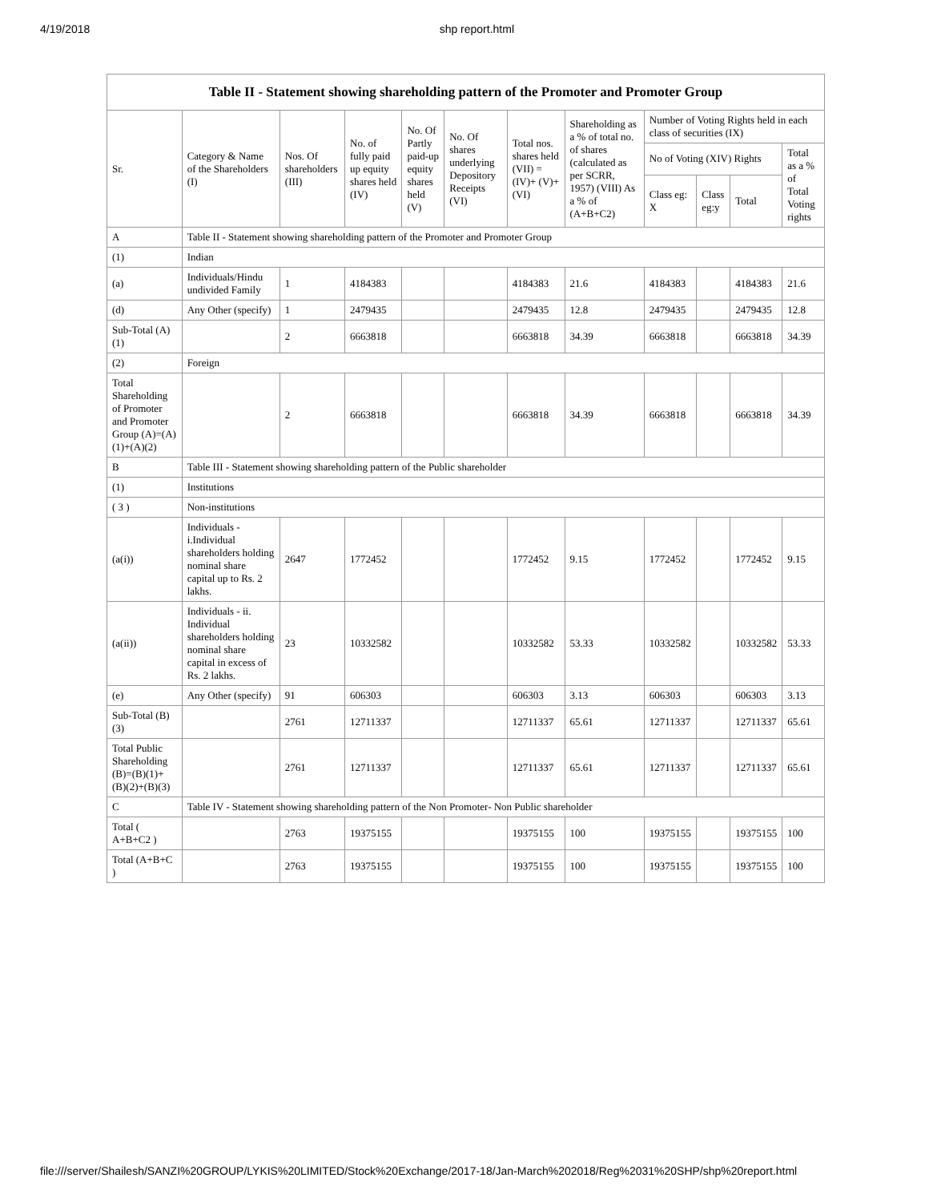4/19/2018 shp report.html
| Table II - Statement showing shareholding pattern of the Promoter and Promoter Group | | | | | | | | | | | |
| --- | --- | --- | --- | --- | --- | --- | --- | --- | --- | --- | --- |
| Sr. | Category & Name of the Shareholders (I) | Nos. Of shareholders (III) | No. of fully paid up equity shares held (IV) | No. Of Partly paid-up equity shares held (V) | No. Of shares underlying Depository Receipts (VI) | Total nos. shares held (VII) = (IV)+ (V)+ (VI) | Shareholding as a % of total no. of shares (calculated as per SCRR, 1957) (VIII) As a % of (A+B+C2) | Number of Voting Rights held in each class of securities (IX) | | | |
| | | | | | | | | No of Voting (XIV) Rights | | | Total as a % of Total Voting rights |
| | | | | | | | | Class eg: X | Class eg:y | Total | |
| A | Table II - Statement showing shareholding pattern of the Promoter and Promoter Group | | | | | | | | | | |
| (1) | Indian | | | | | | | | | | |
| (a) | Individuals/Hindu undivided Family | 1 | 4184383 | | | 4184383 | 21.6 | 4184383 | | 4184383 | 21.6 |
| (d) | Any Other (specify) | 1 | 2479435 | | | 2479435 | 12.8 | 2479435 | | 2479435 | 12.8 |
| Sub-Total (A)(1) | | 2 | 6663818 | | | 6663818 | 34.39 | 6663818 | | 6663818 | 34.39 |
| (2) | Foreign | | | | | | | | | | |
| Total Shareholding of Promoter and Promoter Group (A)=(A)(1)+(A)(2) | | 2 | 6663818 | | | 6663818 | 34.39 | 6663818 | | 6663818 | 34.39 |
| B | Table III - Statement showing shareholding pattern of the Public shareholder | | | | | | | | | | |
| (1) | Institutions | | | | | | | | | | |
| ( 3 ) | Non-institutions | | | | | | | | | | |
| (a(i)) | Individuals - i.Individual shareholders holding nominal share capital up to Rs. 2 lakhs. | 2647 | 1772452 | | | 1772452 | 9.15 | 1772452 | | 1772452 | 9.15 |
| (a(ii)) | Individuals - ii. Individual shareholders holding nominal share capital in excess of Rs. 2 lakhs. | 23 | 10332582 | | | 10332582 | 53.33 | 10332582 | | 10332582 | 53.33 |
| (e) | Any Other (specify) | 91 | 606303 | | | 606303 | 3.13 | 606303 | | 606303 | 3.13 |
| Sub-Total (B)(3) | | 2761 | 12711337 | | | 12711337 | 65.61 | 12711337 | | 12711337 | 65.61 |
| Total Public Shareholding (B)=(B)(1)+(B)(2)+(B)(3) | | 2761 | 12711337 | | | 12711337 | 65.61 | 12711337 | | 12711337 | 65.61 |
| C | Table IV - Statement showing shareholding pattern of the Non Promoter- Non Public shareholder | | | | | | | | | | |
| Total ( A+B+C2 ) | | 2763 | 19375155 | | | 19375155 | 100 | 19375155 | | 19375155 | 100 |
| Total (A+B+C ) | | 2763 | 19375155 | | | 19375155 | 100 | 19375155 | | 19375155 | 100 |
file:///server/Shailesh/SANZI%20GROUP/LYKIS%20LIMITED/Stock%20Exchange/2017-18/Jan-March%202018/Reg%2031%20SHP/shp%20report.html